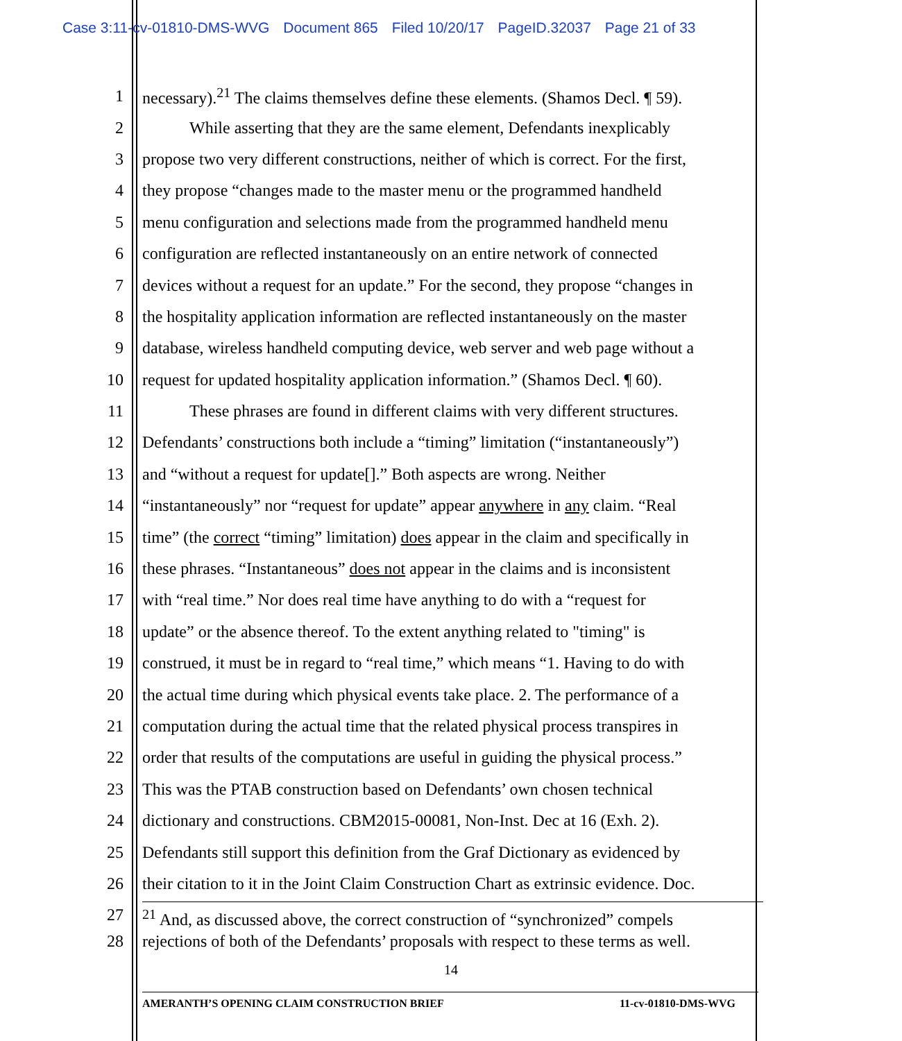Case 3:11-cv-01810-DMS-WVG Document 865 Filed 10/20/17 PageID.32037 Page 21 of 33
1 necessary).<sup>21</sup> The claims themselves define these elements. (Shamos Decl. ¶ 59).
2 While asserting that they are the same element, Defendants inexplicably
3 propose two very different constructions, neither of which is correct. For the first,
4 they propose “changes made to the master menu or the programmed handheld
5 menu configuration and selections made from the programmed handheld menu
6 configuration are reflected instantaneously on an entire network of connected
7 devices without a request for an update.” For the second, they propose “changes in
8 the hospitality application information are reflected instantaneously on the master
9 database, wireless handheld computing device, web server and web page without a
10 request for updated hospitality application information.” (Shamos Decl. ¶ 60).
11 These phrases are found in different claims with very different structures.
12 Defendants’ constructions both include a “timing” limitation (“instantaneously”)
13 and “without a request for update[].” Both aspects are wrong. Neither
14 “instantaneously” nor “request for update” appear anywhere in any claim. “Real
15 time” (the correct “timing” limitation) does appear in the claim and specifically in
16 these phrases. “Instantaneous” does not appear in the claims and is inconsistent
17 with “real time.” Nor does real time have anything to do with a “request for
18 update” or the absence thereof. To the extent anything related to "timing" is
19 construed, it must be in regard to “real time,” which means “1. Having to do with
20 the actual time during which physical events take place. 2. The performance of a
21 computation during the actual time that the related physical process transpires in
22 order that results of the computations are useful in guiding the physical process.”
23 This was the PTAB construction based on Defendants’ own chosen technical
24 dictionary and constructions. CBM2015-00081, Non-Inst. Dec at 16 (Exh. 2).
25 Defendants still support this definition from the Graf Dictionary as evidenced by
26 their citation to it in the Joint Claim Construction Chart as extrinsic evidence. Doc.
27<sup>21</sup> And, as discussed above, the correct construction of “synchronized” compels
28 rejections of both of the Defendants’ proposals with respect to these terms as well.
14
AMERANTH’S OPENING CLAIM CONSTRUCTION BRIEF 11-cv-01810-DMS-WVG